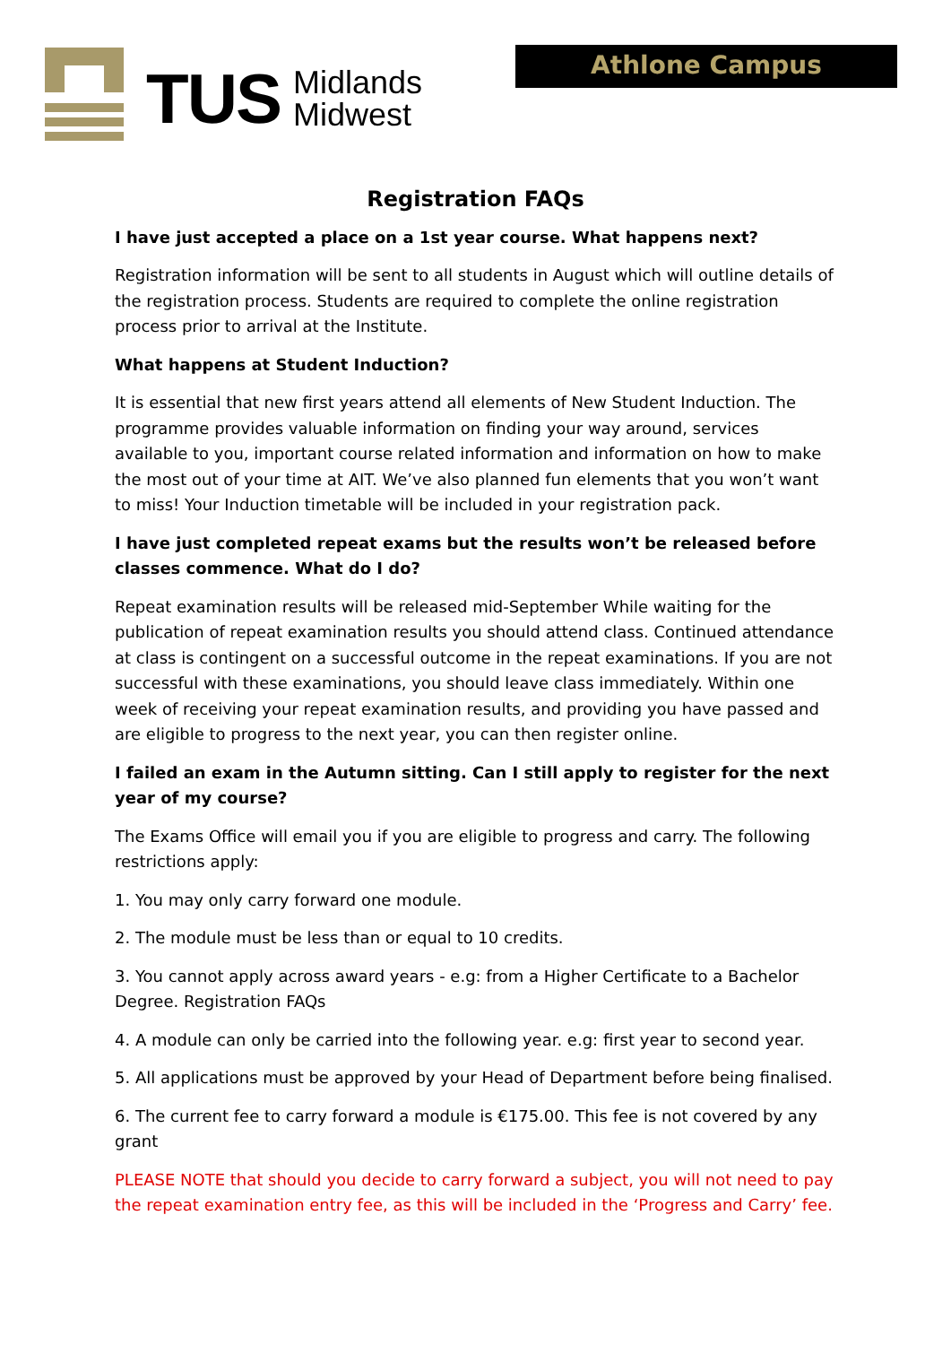TUS
Midlands
Midwest
Athlone Campus
Registration FAQs
I have just accepted a place on a 1st year course. What happens next?
Registration information will be sent to all students in August which will outline details of the registration process. Students are required to complete the online registration process prior to arrival at the Institute.
What happens at Student Induction?
It is essential that new first years attend all elements of New Student Induction. The programme provides valuable information on finding your way around, services available to you, important course related information and information on how to make the most out of your time at AIT. We’ve also planned fun elements that you won’t want to miss! Your Induction timetable will be included in your registration pack.
I have just completed repeat exams but the results won’t be released before classes commence. What do I do?
Repeat examination results will be released mid-September While waiting for the publication of repeat examination results you should attend class. Continued attendance at class is contingent on a successful outcome in the repeat examinations. If you are not successful with these examinations, you should leave class immediately. Within one week of receiving your repeat examination results, and providing you have passed and are eligible to progress to the next year, you can then register online.
I failed an exam in the Autumn sitting. Can I still apply to register for the next year of my course?
The Exams Office will email you if you are eligible to progress and carry. The following restrictions apply:
1. You may only carry forward one module.
2. The module must be less than or equal to 10 credits.
3. You cannot apply across award years - e.g: from a Higher Certificate to a Bachelor Degree. Registration FAQs
4. A module can only be carried into the following year. e.g: first year to second year.
5. All applications must be approved by your Head of Department before being finalised.
6. The current fee to carry forward a module is €175.00. This fee is not covered by any grant
PLEASE NOTE that should you decide to carry forward a subject, you will not need to pay the repeat examination entry fee, as this will be included in the ‘Progress and Carry’ fee.